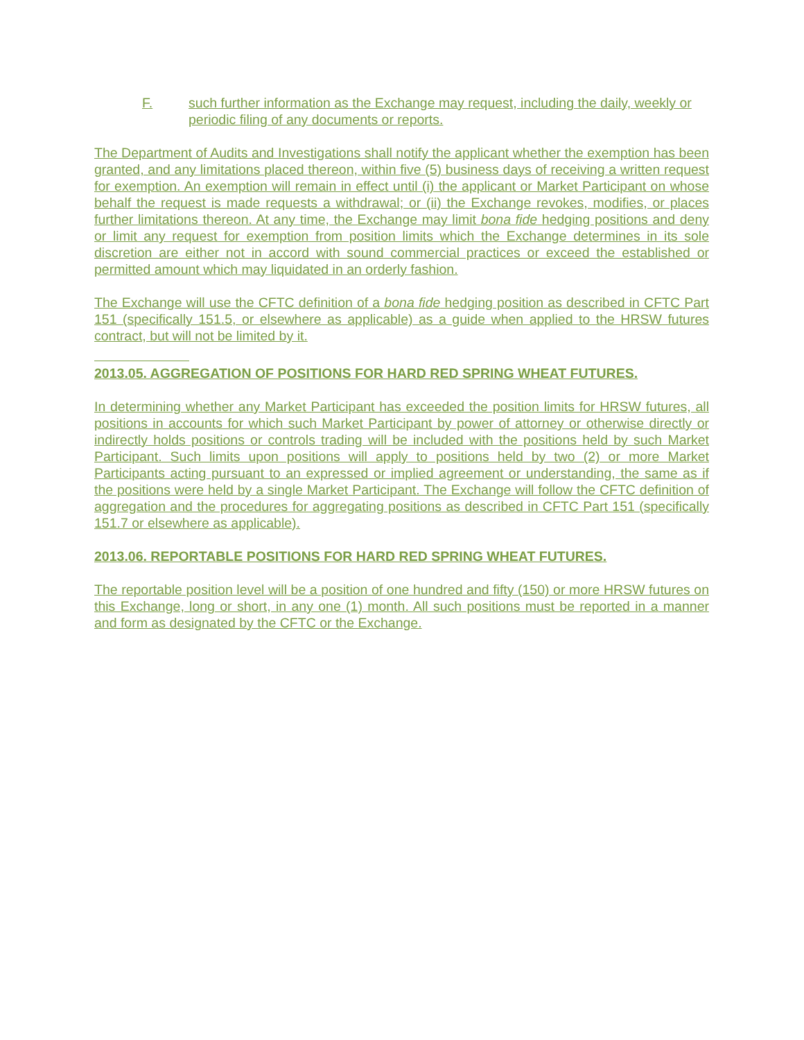F. such further information as the Exchange may request, including the daily, weekly or periodic filing of any documents or reports.
The Department of Audits and Investigations shall notify the applicant whether the exemption has been granted, and any limitations placed thereon, within five (5) business days of receiving a written request for exemption. An exemption will remain in effect until (i) the applicant or Market Participant on whose behalf the request is made requests a withdrawal; or (ii) the Exchange revokes, modifies, or places further limitations thereon. At any time, the Exchange may limit bona fide hedging positions and deny or limit any request for exemption from position limits which the Exchange determines in its sole discretion are either not in accord with sound commercial practices or exceed the established or permitted amount which may liquidated in an orderly fashion.
The Exchange will use the CFTC definition of a bona fide hedging position as described in CFTC Part 151 (specifically 151.5, or elsewhere as applicable) as a guide when applied to the HRSW futures contract, but will not be limited by it.
2013.05. AGGREGATION OF POSITIONS FOR HARD RED SPRING WHEAT FUTURES.
In determining whether any Market Participant has exceeded the position limits for HRSW futures, all positions in accounts for which such Market Participant by power of attorney or otherwise directly or indirectly holds positions or controls trading will be included with the positions held by such Market Participant. Such limits upon positions will apply to positions held by two (2) or more Market Participants acting pursuant to an expressed or implied agreement or understanding, the same as if the positions were held by a single Market Participant. The Exchange will follow the CFTC definition of aggregation and the procedures for aggregating positions as described in CFTC Part 151 (specifically 151.7 or elsewhere as applicable).
2013.06. REPORTABLE POSITIONS FOR HARD RED SPRING WHEAT FUTURES.
The reportable position level will be a position of one hundred and fifty (150) or more HRSW futures on this Exchange, long or short, in any one (1) month. All such positions must be reported in a manner and form as designated by the CFTC or the Exchange.